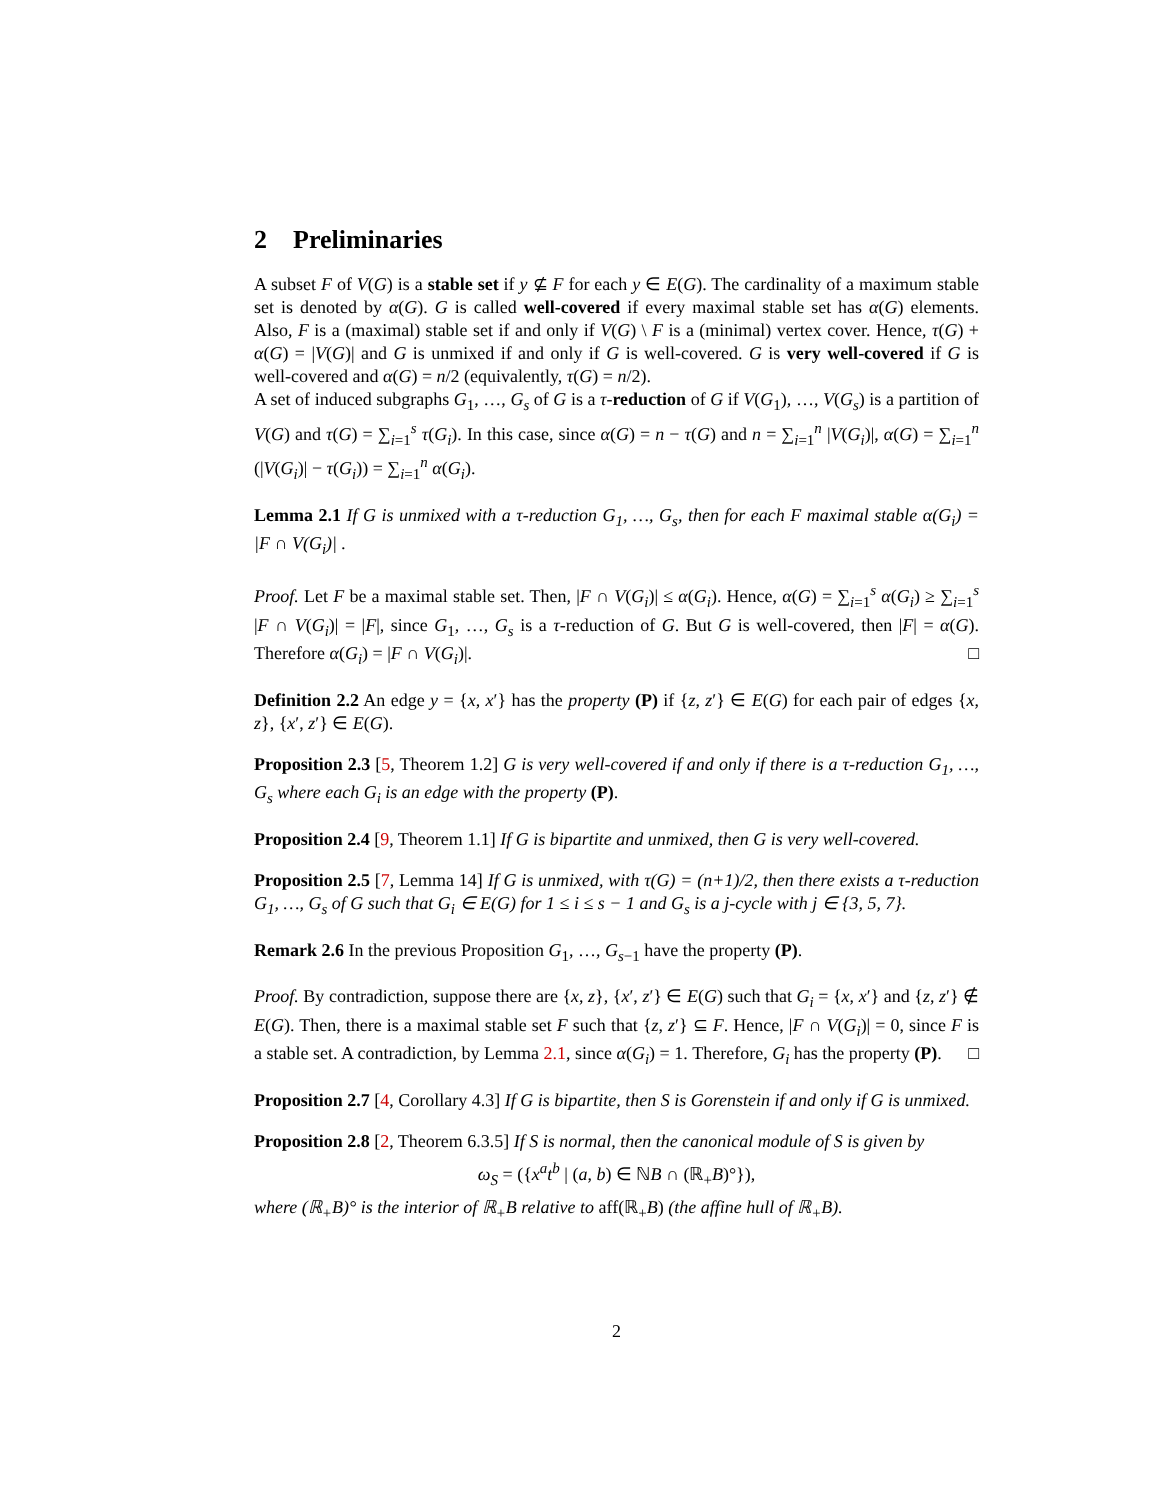2 Preliminaries
A subset F of V(G) is a stable set if y ⊈ F for each y ∈ E(G). The cardinality of a maximum stable set is denoted by α(G). G is called well-covered if every maximal stable set has α(G) elements. Also, F is a (maximal) stable set if and only if V(G) \ F is a (minimal) vertex cover. Hence, τ(G) + α(G) = |V(G)| and G is unmixed if and only if G is well-covered. G is very well-covered if G is well-covered and α(G) = n/2 (equivalently, τ(G) = n/2).
A set of induced subgraphs G<sub>1</sub>, …, G<sub>s</sub> of G is a τ-reduction of G if V(G<sub>1</sub>), …, V(G<sub>s</sub>) is a partition of V(G) and τ(G) = ∑<sub>i=1</sub><sup>s</sup> τ(G<sub>i</sub>). In this case, since α(G) = n − τ(G) and n = ∑<sub>i=1</sub><sup>n</sup> |V(G<sub>i</sub>)|, α(G) = ∑<sub>i=1</sub><sup>n</sup> (|V(G<sub>i</sub>)| − τ(G<sub>i</sub>)) = ∑<sub>i=1</sub><sup>n</sup> α(G<sub>i</sub>).
Lemma 2.1 If G is unmixed with a τ-reduction G<sub>1</sub>, …, G<sub>s</sub>, then for each F maximal stable α(G<sub>i</sub>) = |F ∩ V(G<sub>i</sub>)| .
Proof. Let F be a maximal stable set. Then, |F ∩ V(G<sub>i</sub>)| ≤ α(G<sub>i</sub>). Hence, α(G) = ∑<sub>i=1</sub><sup>s</sup> α(G<sub>i</sub>) ≥ ∑<sub>i=1</sub><sup>s</sup> |F ∩ V(G<sub>i</sub>)| = |F|, since G<sub>1</sub>, …, G<sub>s</sub> is a τ-reduction of G. But G is well-covered, then |F| = α(G). Therefore α(G<sub>i</sub>) = |F ∩ V(G<sub>i</sub>)|. □
Definition 2.2 An edge y = {x, x′} has the property (P) if {z, z′} ∈ E(G) for each pair of edges {x, z}, {x′, z′} ∈ E(G).
Proposition 2.3 [5, Theorem 1.2] G is very well-covered if and only if there is a τ-reduction G<sub>1</sub>, …, G<sub>s</sub> where each G<sub>i</sub> is an edge with the property (P).
Proposition 2.4 [9, Theorem 1.1] If G is bipartite and unmixed, then G is very well-covered.
Proposition 2.5 [7, Lemma 14] If G is unmixed, with τ(G) = (n+1)/2, then there exists a τ-reduction G<sub>1</sub>, …, G<sub>s</sub> of G such that G<sub>i</sub> ∈ E(G) for 1 ≤ i ≤ s − 1 and G<sub>s</sub> is a j-cycle with j ∈ {3, 5, 7}.
Remark 2.6 In the previous Proposition G<sub>1</sub>, …, G<sub>s−1</sub> have the property (P).
Proof. By contradiction, suppose there are {x, z}, {x′, z′} ∈ E(G) such that G<sub>i</sub> = {x, x′} and {z, z′} ∉ E(G). Then, there is a maximal stable set F such that {z, z′} ⊆ F. Hence, |F ∩ V(G<sub>i</sub>)| = 0, since F is a stable set. A contradiction, by Lemma 2.1, since α(G<sub>i</sub>) = 1. Therefore, G<sub>i</sub> has the property (P). □
Proposition 2.7 [4, Corollary 4.3] If G is bipartite, then S is Gorenstein if and only if G is unmixed.
Proposition 2.8 [2, Theorem 6.3.5] If S is normal, then the canonical module of S is given by
ω<sub>S</sub> = ({x<sup>a</sup>t<sup>b</sup> | (a, b) ∈ ℕB ∩ (ℝ<sub>+</sub>B)°}),
where (ℝ<sub>+</sub>B)° is the interior of ℝ<sub>+</sub>B relative to aff(ℝ<sub>+</sub>B) (the affine hull of ℝ<sub>+</sub>B).
2